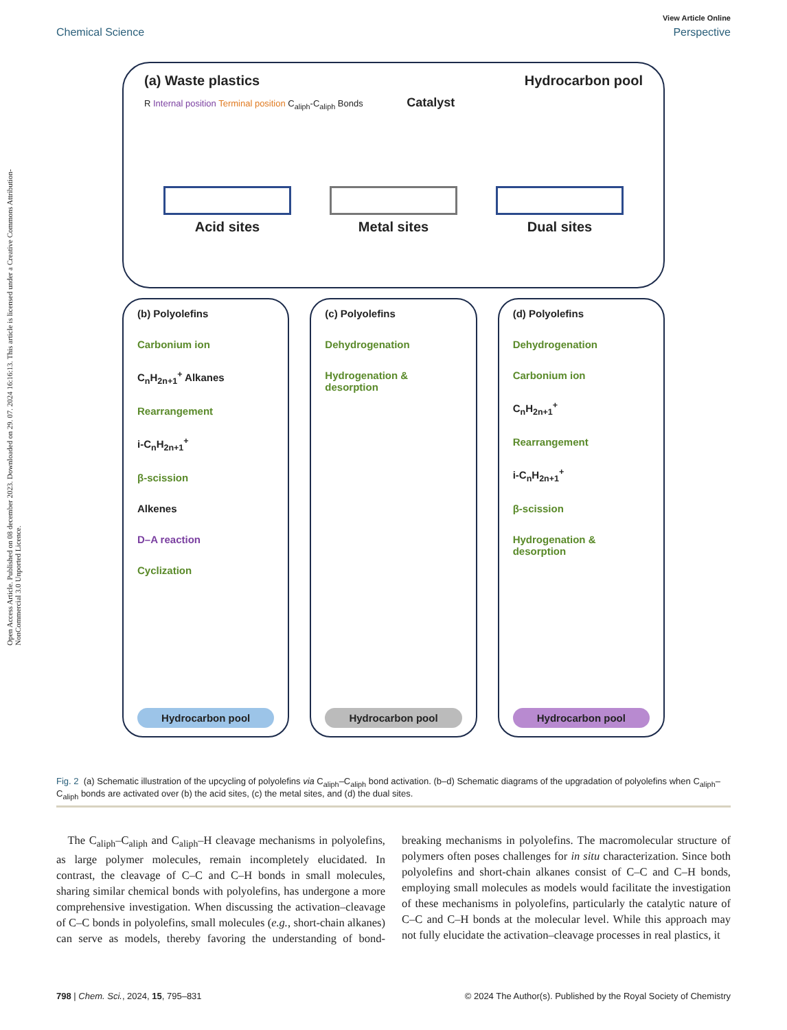Open Access Article. Published on 08 december 2023. Downloaded on 29. 07. 2024 16:16:13. This article is licensed under a Creative Commons Attribution-NonCommercial 3.0 Unported Licence.
View Article Online
Chemical Science Perspective
(a) Waste plastics Hydrocarbon pool
R Internal position Terminal position C<sub>aliph</sub>-C<sub>aliph</sub> Bonds Catalyst
Acid sites Metal sites Dual sites
(b) Polyolefins
Carbonium ion
C<sub>n</sub>H<sub>2n+1</sub><sup>+</sup> Alkanes
Rearrangement
i-C<sub>n</sub>H<sub>2n+1</sub><sup>+</sup>
β-scission
Alkenes
D–A reaction
Cyclization
Hydrocarbon pool
(c) Polyolefins
Dehydrogenation
Hydrogenation & desorption
Hydrocarbon pool
(d) Polyolefins
Dehydrogenation
Carbonium ion
C<sub>n</sub>H<sub>2n+1</sub><sup>+</sup>
Rearrangement
i-C<sub>n</sub>H<sub>2n+1</sub><sup>+</sup>
β-scission
Hydrogenation & desorption
Hydrocarbon pool
Fig. 2 (a) Schematic illustration of the upcycling of polyolefins via C<sub>aliph</sub>–C<sub>aliph</sub> bond activation. (b–d) Schematic diagrams of the upgradation of polyolefins when C<sub>aliph</sub>–C<sub>aliph</sub> bonds are activated over (b) the acid sites, (c) the metal sites, and (d) the dual sites.
The C<sub>aliph</sub>–C<sub>aliph</sub> and C<sub>aliph</sub>–H cleavage mechanisms in polyolefins, as large polymer molecules, remain incompletely elucidated. In contrast, the cleavage of C–C and C–H bonds in small molecules, sharing similar chemical bonds with polyolefins, has undergone a more comprehensive investigation. When discussing the activation–cleavage of C–C bonds in polyolefins, small molecules (e.g., short-chain alkanes) can serve as models, thereby favoring the understanding of bond-breaking mechanisms in polyolefins. The macromolecular structure of polymers often poses challenges for in situ characterization. Since both polyolefins and short-chain alkanes consist of C–C and C–H bonds, employing small molecules as models would facilitate the investigation of these mechanisms in polyolefins, particularly the catalytic nature of C–C and C–H bonds at the molecular level. While this approach may not fully elucidate the activation–cleavage processes in real plastics, it
798 | Chem. Sci., 2024, 15, 795–831 © 2024 The Author(s). Published by the Royal Society of Chemistry